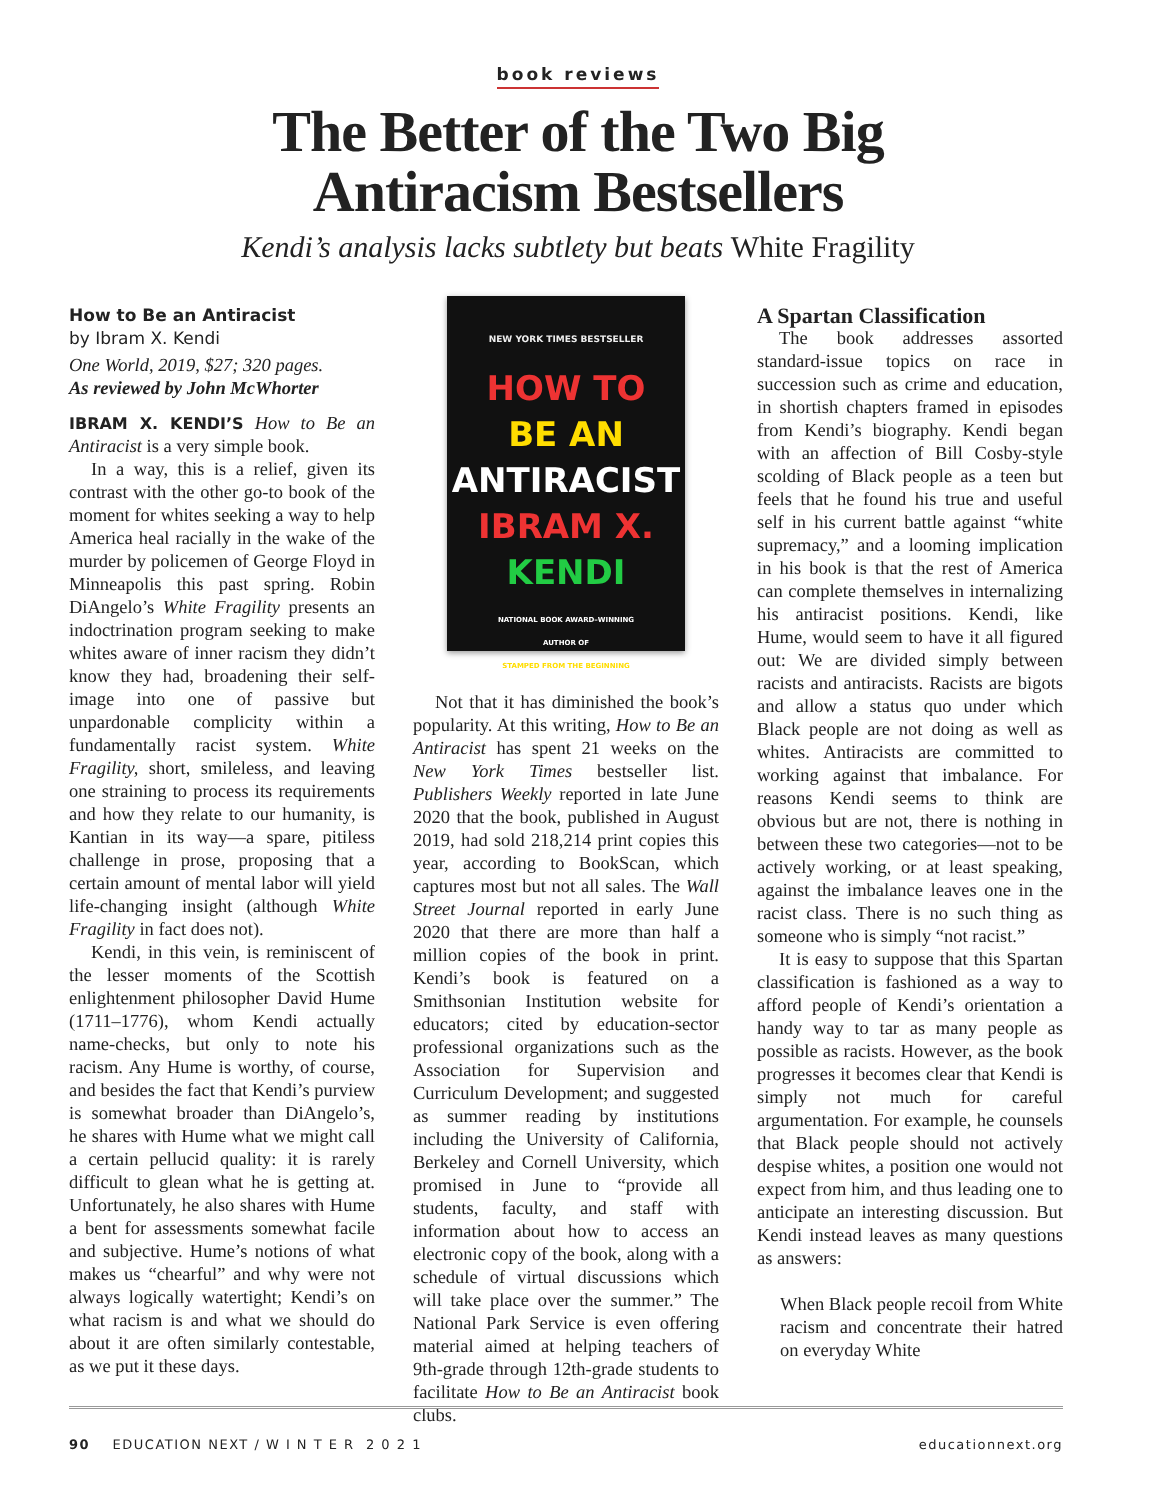book reviews
The Better of the Two Big
Antiracism Bestsellers
Kendi’s analysis lacks subtlety but beats White Fragility
How to Be an Antiracist
by Ibram X. Kendi
One World, 2019, $27; 320 pages.
As reviewed by John McWhorter
IBRAM X. KENDI’S How to Be an Antiracist is a very simple book.
In a way, this is a relief, given its contrast with the other go-to book of the moment for whites seeking a way to help America heal racially in the wake of the murder by policemen of George Floyd in Minneapolis this past spring. Robin DiAngelo’s White Fragility presents an indoctrination program seeking to make whites aware of inner racism they didn’t know they had, broadening their self-image into one of passive but unpardonable complicity within a fundamentally racist system. White Fragility, short, smileless, and leaving one straining to process its requirements and how they relate to our humanity, is Kantian in its way—a spare, pitiless challenge in prose, proposing that a certain amount of mental labor will yield life-changing insight (although White Fragility in fact does not).
Kendi, in this vein, is reminiscent of the lesser moments of the Scottish enlightenment philosopher David Hume (1711–1776), whom Kendi actually name-checks, but only to note his racism. Any Hume is worthy, of course, and besides the fact that Kendi’s purview is somewhat broader than DiAngelo’s, he shares with Hume what we might call a certain pellucid quality: it is rarely difficult to glean what he is getting at. Unfortunately, he also shares with Hume a bent for assessments somewhat facile and subjective. Hume’s notions of what makes us “chearful” and why were not always logically watertight; Kendi’s on what racism is and what we should do about it are often similarly contestable, as we put it these days.
NEW YORK TIMES BESTSELLER
HOW TO
BE AN
ANTIRACIST
IBRAM X.
KENDI
NATIONAL BOOK AWARD–WINNING
AUTHOR OF
STAMPED FROM THE BEGINNING
Not that it has diminished the book’s popularity. At this writing, How to Be an Antiracist has spent 21 weeks on the New York Times bestseller list. Publishers Weekly reported in late June 2020 that the book, published in August 2019, had sold 218,214 print copies this year, according to BookScan, which captures most but not all sales. The Wall Street Journal reported in early June 2020 that there are more than half a million copies of the book in print. Kendi’s book is featured on a Smithsonian Institution website for educators; cited by education-sector professional organizations such as the Association for Supervision and Curriculum Development; and suggested as summer reading by institutions including the University of California, Berkeley and Cornell University, which promised in June to “provide all students, faculty, and staff with information about how to access an electronic copy of the book, along with a schedule of virtual discussions which will take place over the summer.” The National Park Service is even offering material aimed at helping teachers of 9th-grade through 12th-grade students to facilitate How to Be an Antiracist book clubs.
A Spartan Classification
The book addresses assorted standard-issue topics on race in succession such as crime and education, in shortish chapters framed in episodes from Kendi’s biography. Kendi began with an affection of Bill Cosby-style scolding of Black people as a teen but feels that he found his true and useful self in his current battle against “white supremacy,” and a looming implication in his book is that the rest of America can complete themselves in internalizing his antiracist positions. Kendi, like Hume, would seem to have it all figured out: We are divided simply between racists and antiracists. Racists are bigots and allow a status quo under which Black people are not doing as well as whites. Antiracists are committed to working against that imbalance. For reasons Kendi seems to think are obvious but are not, there is nothing in between these two categories—not to be actively working, or at least speaking, against the imbalance leaves one in the racist class. There is no such thing as someone who is simply “not racist.”
It is easy to suppose that this Spartan classification is fashioned as a way to afford people of Kendi’s orientation a handy way to tar as many people as possible as racists. However, as the book progresses it becomes clear that Kendi is simply not much for careful argumentation. For example, he counsels that Black people should not actively despise whites, a position one would not expect from him, and thus leading one to anticipate an interesting discussion. But Kendi instead leaves as many questions as answers:
When Black people recoil from White racism and concentrate their hatred on everyday White
90 EDUCATION NEXT / W I N T E R 2 0 2 1 educationnext.org